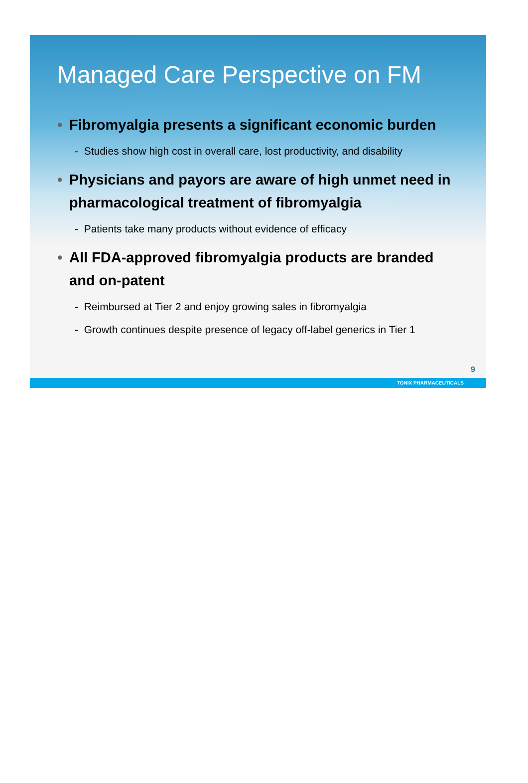Managed Care Perspective on FM
• Fibromyalgia presents a significant economic burden
- Studies show high cost in overall care, lost productivity, and disability
• Physicians and payors are aware of high unmet need in pharmacological treatment of fibromyalgia
- Patients take many products without evidence of efficacy
• All FDA-approved fibromyalgia products are branded and on-patent
- Reimbursed at Tier 2 and enjoy growing sales in fibromyalgia
- Growth continues despite presence of legacy off-label generics in Tier 1
9
TONIX PHARMACEUTICALS